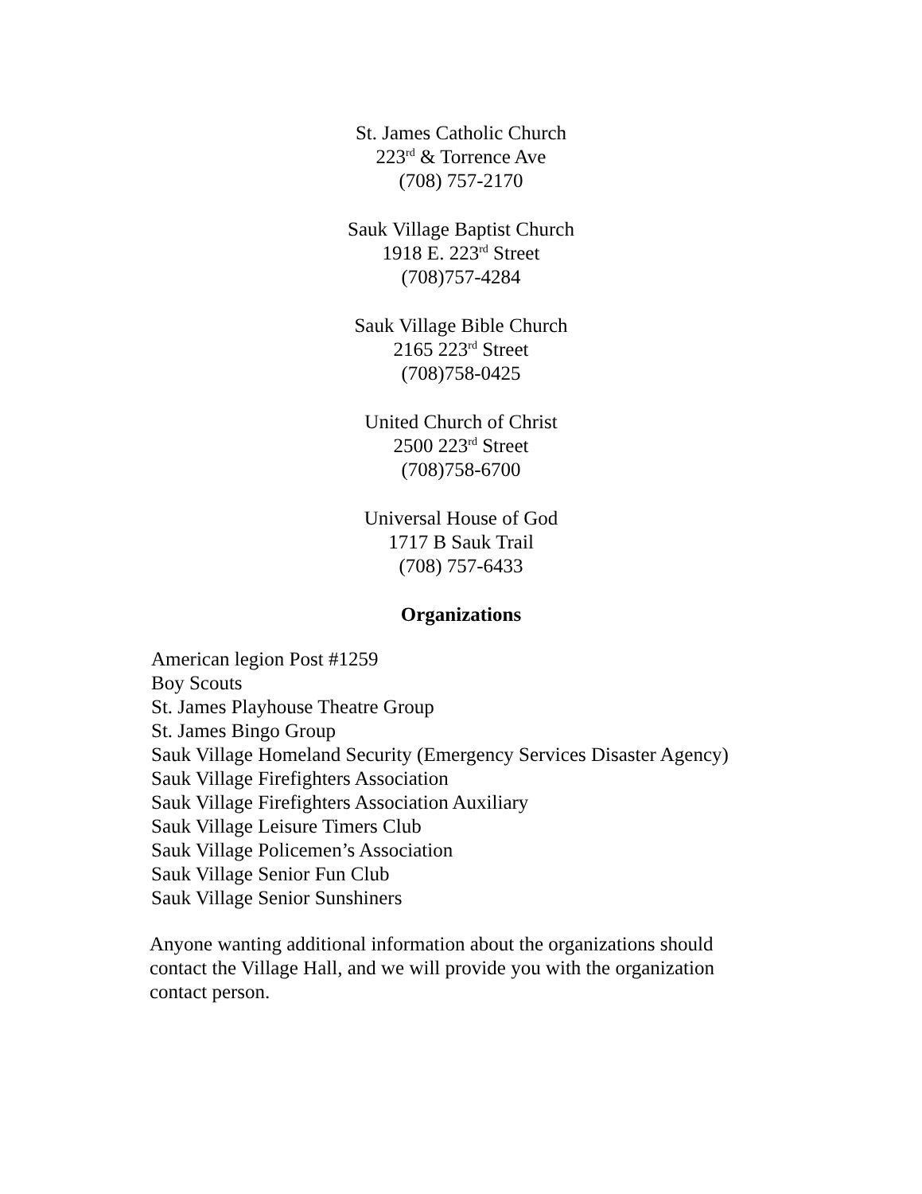St. James Catholic Church
223<sup>rd</sup> & Torrence Ave
(708) 757-2170
Sauk Village Baptist Church
1918 E. 223<sup>rd</sup> Street
(708)757-4284
Sauk Village Bible Church
2165 223<sup>rd</sup> Street
(708)758-0425
United Church of Christ
2500 223<sup>rd</sup> Street
(708)758-6700
Universal House of God
1717 B Sauk Trail
(708) 757-6433
Organizations
American legion Post #1259
Boy Scouts
St. James Playhouse Theatre Group
St. James Bingo Group
Sauk Village Homeland Security (Emergency Services Disaster Agency)
Sauk Village Firefighters Association
Sauk Village Firefighters Association Auxiliary
Sauk Village Leisure Timers Club
Sauk Village Policemen’s Association
Sauk Village Senior Fun Club
Sauk Village Senior Sunshiners
Anyone wanting additional information about the organizations should contact the Village Hall, and we will provide you with the organization contact person.